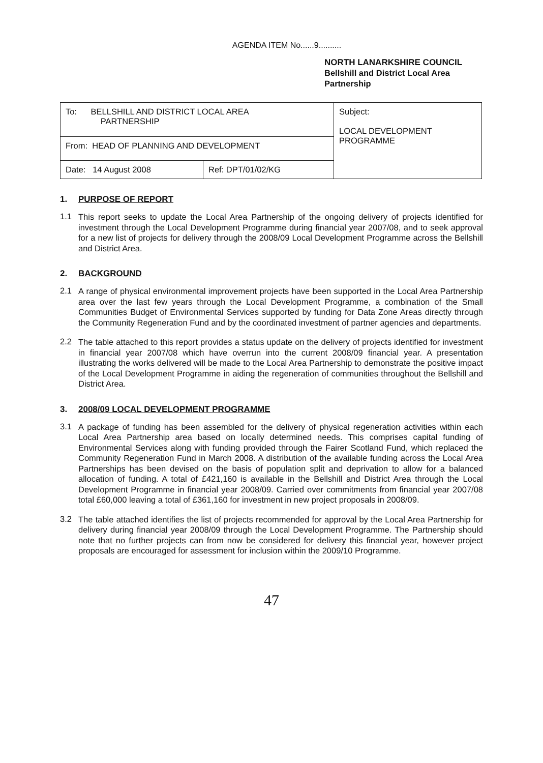AGENDA ITEM No......9..........
NORTH LANARKSHIRE COUNCIL
Bellshill and District Local Area
Partnership
| To: BELLSHILL AND DISTRICT LOCAL AREA PARTNERSHIP | | Subject: LOCAL DEVELOPMENT PROGRAMME |
| From: HEAD OF PLANNING AND DEVELOPMENT | | |
| Date: 14 August 2008 | Ref: DPT/01/02/KG | |
1. PURPOSE OF REPORT
1.1
This report seeks to update the Local Area Partnership of the ongoing delivery of projects identified for investment through the Local Development Programme during financial year 2007/08, and to seek approval for a new list of projects for delivery through the 2008/09 Local Development Programme across the Bellshill and District Area.
2. BACKGROUND
2.1
A range of physical environmental improvement projects have been supported in the Local Area Partnership area over the last few years through the Local Development Programme, a combination of the Small Communities Budget of Environmental Services supported by funding for Data Zone Areas directly through the Community Regeneration Fund and by the coordinated investment of partner agencies and departments.
2.2
The table attached to this report provides a status update on the delivery of projects identified for investment in financial year 2007/08 which have overrun into the current 2008/09 financial year. A presentation illustrating the works delivered will be made to the Local Area Partnership to demonstrate the positive impact of the Local Development Programme in aiding the regeneration of communities throughout the Bellshill and District Area.
3. 2008/09 LOCAL DEVELOPMENT PROGRAMME
3.1
A package of funding has been assembled for the delivery of physical regeneration activities within each Local Area Partnership area based on locally determined needs. This comprises capital funding of Environmental Services along with funding provided through the Fairer Scotland Fund, which replaced the Community Regeneration Fund in March 2008. A distribution of the available funding across the Local Area Partnerships has been devised on the basis of population split and deprivation to allow for a balanced allocation of funding. A total of £421,160 is available in the Bellshill and District Area through the Local Development Programme in financial year 2008/09. Carried over commitments from financial year 2007/08 total £60,000 leaving a total of £361,160 for investment in new project proposals in 2008/09.
3.2
The table attached identifies the list of projects recommended for approval by the Local Area Partnership for delivery during financial year 2008/09 through the Local Development Programme. The Partnership should note that no further projects can from now be considered for delivery this financial year, however project proposals are encouraged for assessment for inclusion within the 2009/10 Programme.
47